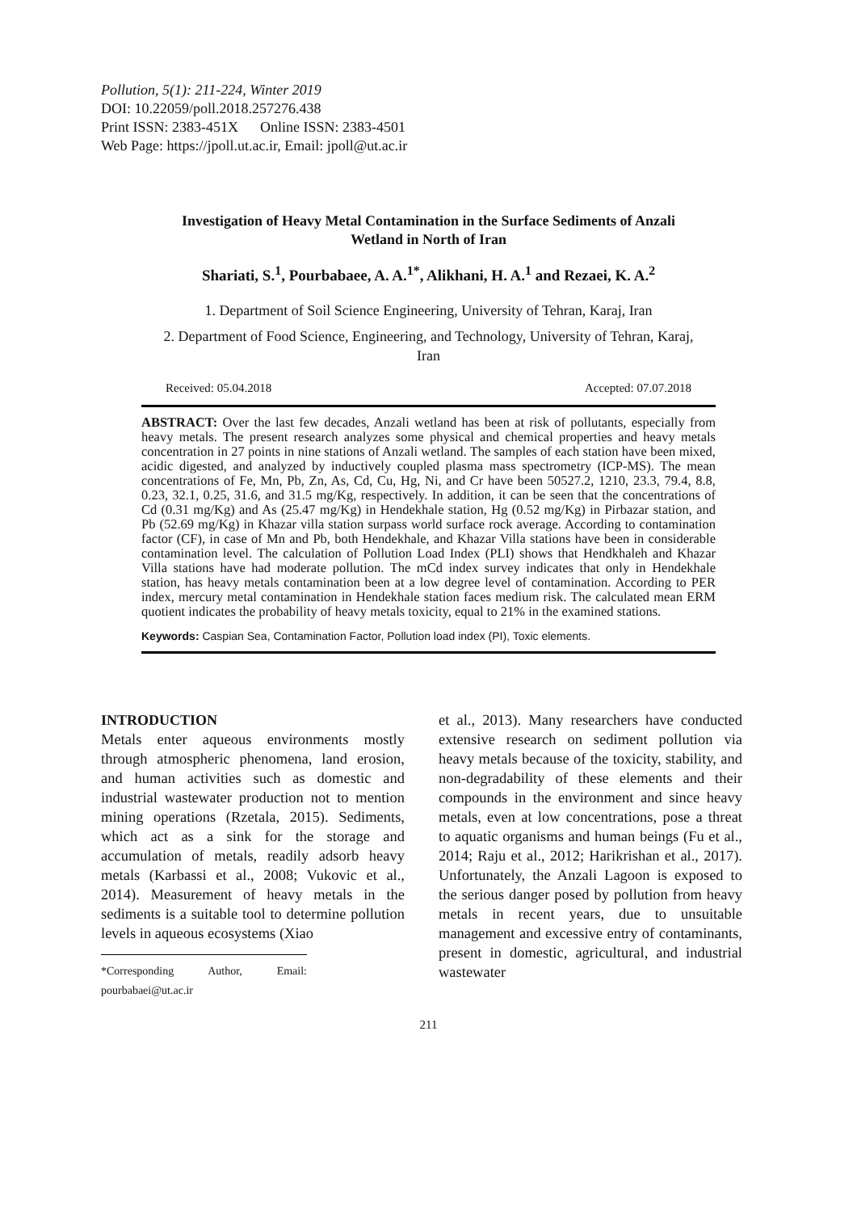Pollution, 5(1): 211-224, Winter 2019
DOI: 10.22059/poll.2018.257276.438
Print ISSN: 2383-451X Online ISSN: 2383-4501
Web Page: https://jpoll.ut.ac.ir, Email: jpoll@ut.ac.ir
Investigation of Heavy Metal Contamination in the Surface Sediments of Anzali Wetland in North of Iran
Shariati, S.<sup>1</sup>, Pourbabaee, A. A.<sup>1*</sup>, Alikhani, H. A.<sup>1</sup> and Rezaei, K. A.<sup>2</sup>
1. Department of Soil Science Engineering, University of Tehran, Karaj, Iran
2. Department of Food Science, Engineering, and Technology, University of Tehran, Karaj, Iran
Received: 05.04.2018 Accepted: 07.07.2018
ABSTRACT: Over the last few decades, Anzali wetland has been at risk of pollutants, especially from heavy metals. The present research analyzes some physical and chemical properties and heavy metals concentration in 27 points in nine stations of Anzali wetland. The samples of each station have been mixed, acidic digested, and analyzed by inductively coupled plasma mass spectrometry (ICP-MS). The mean concentrations of Fe, Mn, Pb, Zn, As, Cd, Cu, Hg, Ni, and Cr have been 50527.2, 1210, 23.3, 79.4, 8.8, 0.23, 32.1, 0.25, 31.6, and 31.5 mg/Kg, respectively. In addition, it can be seen that the concentrations of Cd (0.31 mg/Kg) and As (25.47 mg/Kg) in Hendekhale station, Hg (0.52 mg/Kg) in Pirbazar station, and Pb (52.69 mg/Kg) in Khazar villa station surpass world surface rock average. According to contamination factor (CF), in case of Mn and Pb, both Hendekhale, and Khazar Villa stations have been in considerable contamination level. The calculation of Pollution Load Index (PLI) shows that Hendkhaleh and Khazar Villa stations have had moderate pollution. The mCd index survey indicates that only in Hendekhale station, has heavy metals contamination been at a low degree level of contamination. According to PER index, mercury metal contamination in Hendekhale station faces medium risk. The calculated mean ERM quotient indicates the probability of heavy metals toxicity, equal to 21% in the examined stations.
Keywords: Caspian Sea, Contamination Factor, Pollution load index (PI), Toxic elements.
INTRODUCTION
Metals enter aqueous environments mostly through atmospheric phenomena, land erosion, and human activities such as domestic and industrial wastewater production not to mention mining operations (Rzetala, 2015). Sediments, which act as a sink for the storage and accumulation of metals, readily adsorb heavy metals (Karbassi et al., 2008; Vukovic et al., 2014). Measurement of heavy metals in the sediments is a suitable tool to determine pollution levels in aqueous ecosystems (Xiao
*Corresponding Author, Email: pourbabaei@ut.ac.ir
et al., 2013). Many researchers have conducted extensive research on sediment pollution via heavy metals because of the toxicity, stability, and non-degradability of these elements and their compounds in the environment and since heavy metals, even at low concentrations, pose a threat to aquatic organisms and human beings (Fu et al., 2014; Raju et al., 2012; Harikrishan et al., 2017). Unfortunately, the Anzali Lagoon is exposed to the serious danger posed by pollution from heavy metals in recent years, due to unsuitable management and excessive entry of contaminants, present in domestic, agricultural, and industrial wastewater
211